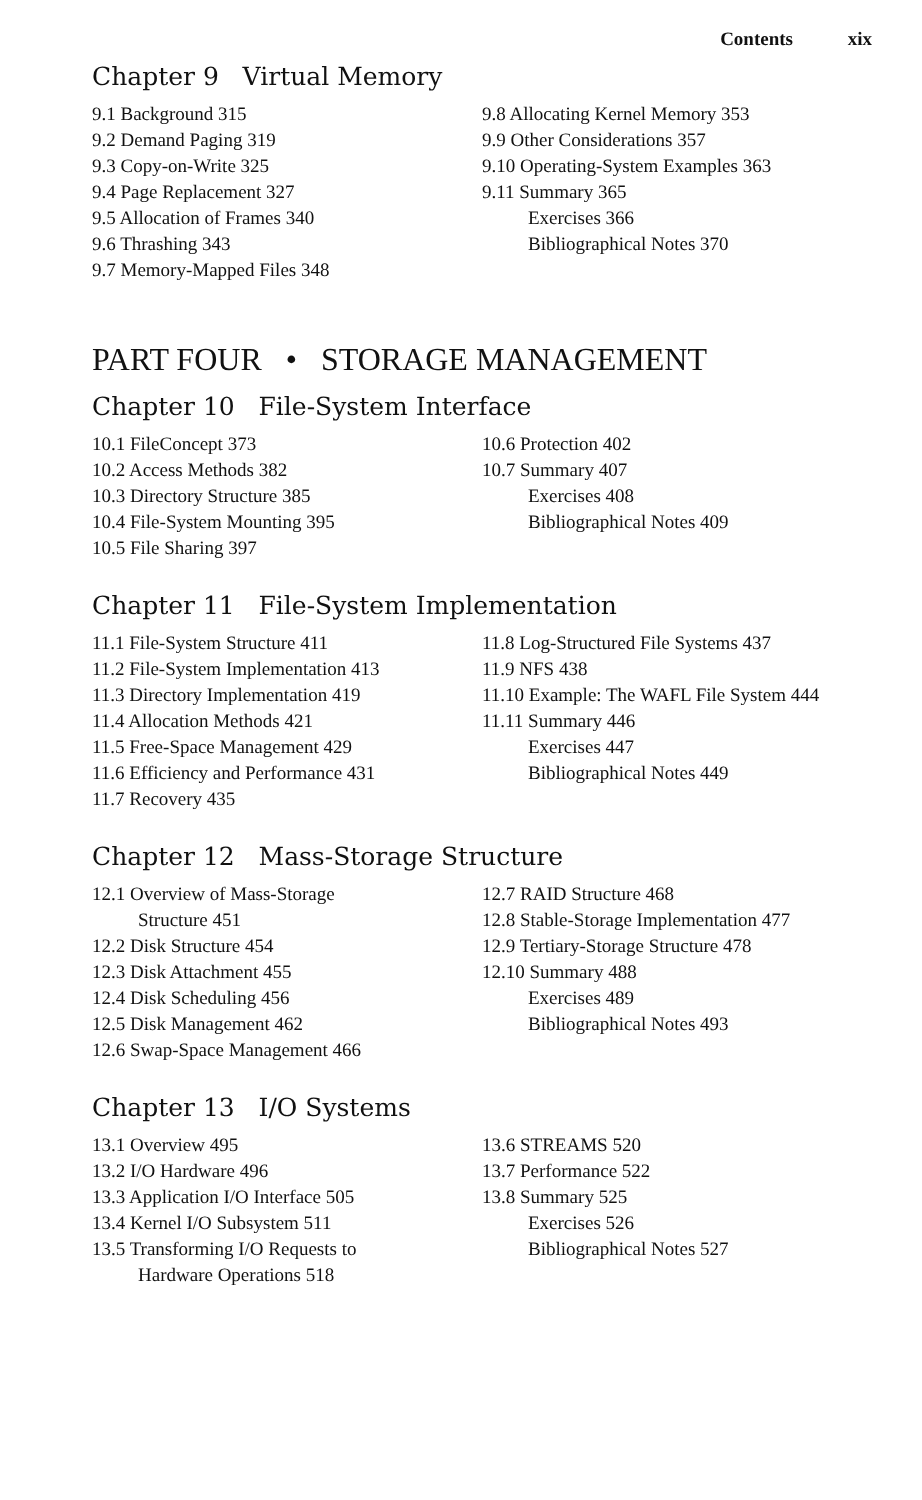Contents xix
Chapter 9 Virtual Memory
9.1 Background 315
9.2 Demand Paging 319
9.3 Copy-on-Write 325
9.4 Page Replacement 327
9.5 Allocation of Frames 340
9.6 Thrashing 343
9.7 Memory-Mapped Files 348
9.8 Allocating Kernel Memory 353
9.9 Other Considerations 357
9.10 Operating-System Examples 363
9.11 Summary 365
Exercises 366
Bibliographical Notes 370
PART FOUR • STORAGE MANAGEMENT
Chapter 10 File-System Interface
10.1 FileConcept 373
10.2 Access Methods 382
10.3 Directory Structure 385
10.4 File-System Mounting 395
10.5 File Sharing 397
10.6 Protection 402
10.7 Summary 407
Exercises 408
Bibliographical Notes 409
Chapter 11 File-System Implementation
11.1 File-System Structure 411
11.2 File-System Implementation 413
11.3 Directory Implementation 419
11.4 Allocation Methods 421
11.5 Free-Space Management 429
11.6 Efficiency and Performance 431
11.7 Recovery 435
11.8 Log-Structured File Systems 437
11.9 NFS 438
11.10 Example: The WAFL File System 444
11.11 Summary 446
Exercises 447
Bibliographical Notes 449
Chapter 12 Mass-Storage Structure
12.1 Overview of Mass-Storage
Structure 451
12.2 Disk Structure 454
12.3 Disk Attachment 455
12.4 Disk Scheduling 456
12.5 Disk Management 462
12.6 Swap-Space Management 466
12.7 RAID Structure 468
12.8 Stable-Storage Implementation 477
12.9 Tertiary-Storage Structure 478
12.10 Summary 488
Exercises 489
Bibliographical Notes 493
Chapter 13 I/O Systems
13.1 Overview 495
13.2 I/O Hardware 496
13.3 Application I/O Interface 505
13.4 Kernel I/O Subsystem 511
13.5 Transforming I/O Requests to
Hardware Operations 518
13.6 STREAMS 520
13.7 Performance 522
13.8 Summary 525
Exercises 526
Bibliographical Notes 527